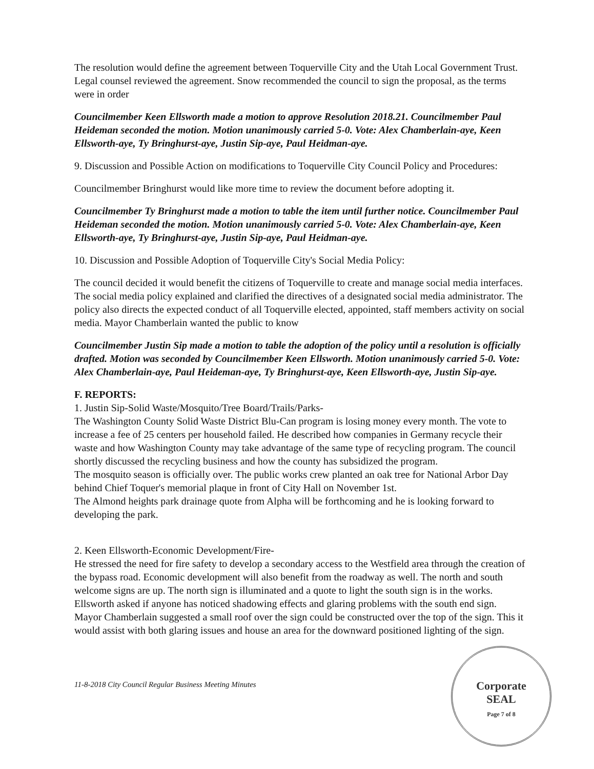The resolution would define the agreement between Toquerville City and the Utah Local Government Trust. Legal counsel reviewed the agreement. Snow recommended the council to sign the proposal, as the terms were in order
Councilmember Keen Ellsworth made a motion to approve Resolution 2018.21. Councilmember Paul Heideman seconded the motion. Motion unanimously carried 5-0. Vote: Alex Chamberlain-aye, Keen Ellsworth-aye, Ty Bringhurst-aye, Justin Sip-aye, Paul Heidman-aye.
9. Discussion and Possible Action on modifications to Toquerville City Council Policy and Procedures:
Councilmember Bringhurst would like more time to review the document before adopting it.
Councilmember Ty Bringhurst made a motion to table the item until further notice. Councilmember Paul Heideman seconded the motion. Motion unanimously carried 5-0. Vote: Alex Chamberlain-aye, Keen Ellsworth-aye, Ty Bringhurst-aye, Justin Sip-aye, Paul Heidman-aye.
10. Discussion and Possible Adoption of Toquerville City's Social Media Policy:
The council decided it would benefit the citizens of Toquerville to create and manage social media interfaces. The social media policy explained and clarified the directives of a designated social media administrator. The policy also directs the expected conduct of all Toquerville elected, appointed, staff members activity on social media. Mayor Chamberlain wanted the public to know
Councilmember Justin Sip made a motion to table the adoption of the policy until a resolution is officially drafted. Motion was seconded by Councilmember Keen Ellsworth. Motion unanimously carried 5-0. Vote: Alex Chamberlain-aye, Paul Heideman-aye, Ty Bringhurst-aye, Keen Ellsworth-aye, Justin Sip-aye.
F. REPORTS:
1. Justin Sip-Solid Waste/Mosquito/Tree Board/Trails/Parks-
The Washington County Solid Waste District Blu-Can program is losing money every month. The vote to increase a fee of 25 centers per household failed. He described how companies in Germany recycle their waste and how Washington County may take advantage of the same type of recycling program. The council shortly discussed the recycling business and how the county has subsidized the program.
The mosquito season is officially over. The public works crew planted an oak tree for National Arbor Day behind Chief Toquer's memorial plaque in front of City Hall on November 1st.
The Almond heights park drainage quote from Alpha will be forthcoming and he is looking forward to developing the park.
2. Keen Ellsworth-Economic Development/Fire-
He stressed the need for fire safety to develop a secondary access to the Westfield area through the creation of the bypass road. Economic development will also benefit from the roadway as well. The north and south welcome signs are up. The north sign is illuminated and a quote to light the south sign is in the works. Ellsworth asked if anyone has noticed shadowing effects and glaring problems with the south end sign. Mayor Chamberlain suggested a small roof over the sign could be constructed over the top of the sign. This it would assist with both glaring issues and house an area for the downward positioned lighting of the sign.
11-8-2018 City Council Regular Business Meeting Minutes
Corporate
SEAL
Page 7 of 8